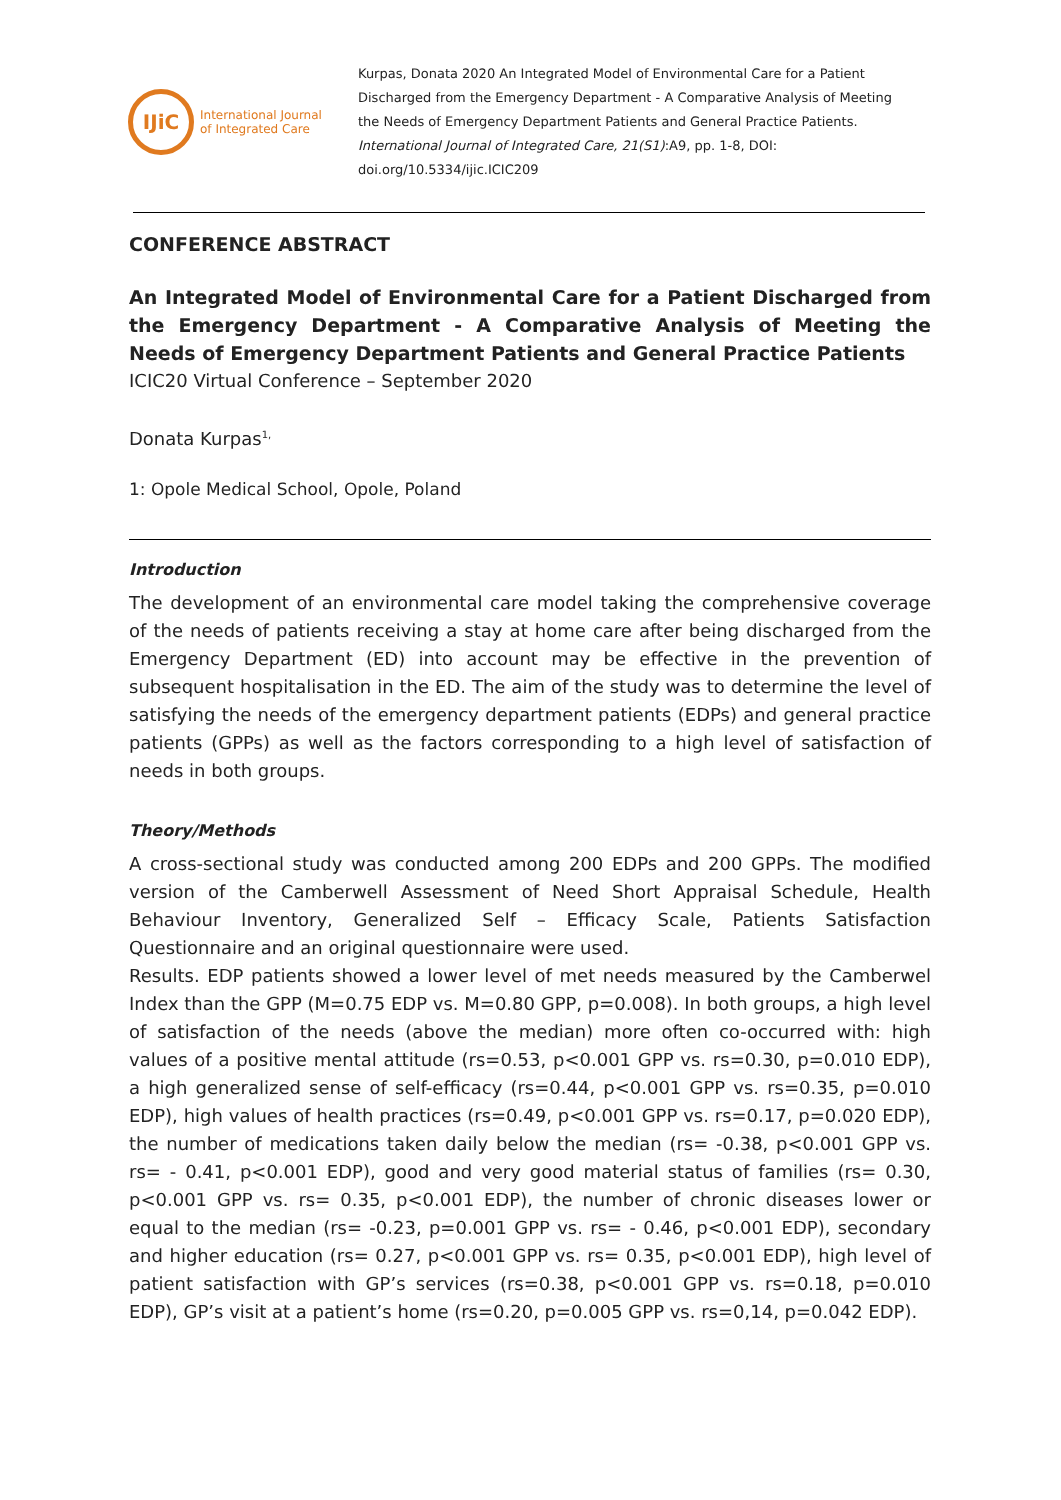IJiC
International Journal
of Integrated Care
Kurpas, Donata 2020 An Integrated Model of Environmental Care for a Patient Discharged from the Emergency Department - A Comparative Analysis of Meeting the Needs of Emergency Department Patients and General Practice Patients. International Journal of Integrated Care, 21(S1):A9, pp. 1-8, DOI: doi.org/10.5334/ijic.ICIC209
CONFERENCE ABSTRACT
An Integrated Model of Environmental Care for a Patient Discharged from the Emergency Department - A Comparative Analysis of Meeting the Needs of Emergency Department Patients and General Practice Patients
ICIC20 Virtual Conference – September 2020
Donata Kurpas<sup>1,</sup>
1: Opole Medical School, Opole, Poland
Introduction
The development of an environmental care model taking the comprehensive coverage of the needs of patients receiving a stay at home care after being discharged from the Emergency Department (ED) into account may be effective in the prevention of subsequent hospitalisation in the ED. The aim of the study was to determine the level of satisfying the needs of the emergency department patients (EDPs) and general practice patients (GPPs) as well as the factors corresponding to a high level of satisfaction of needs in both groups.
Theory/Methods
A cross-sectional study was conducted among 200 EDPs and 200 GPPs. The modified version of the Camberwell Assessment of Need Short Appraisal Schedule, Health Behaviour Inventory, Generalized Self – Efficacy Scale, Patients Satisfaction Questionnaire and an original questionnaire were used.
Results. EDP patients showed a lower level of met needs measured by the Camberwel Index than the GPP (M=0.75 EDP vs. M=0.80 GPP, p=0.008). In both groups, a high level of satisfaction of the needs (above the median) more often co-occurred with: high values of a positive mental attitude (rs=0.53, p<0.001 GPP vs. rs=0.30, p=0.010 EDP), a high generalized sense of self-efficacy (rs=0.44, p<0.001 GPP vs. rs=0.35, p=0.010 EDP), high values of health practices (rs=0.49, p<0.001 GPP vs. rs=0.17, p=0.020 EDP), the number of medications taken daily below the median (rs= -0.38, p<0.001 GPP vs. rs= - 0.41, p<0.001 EDP), good and very good material status of families (rs= 0.30, p<0.001 GPP vs. rs= 0.35, p<0.001 EDP), the number of chronic diseases lower or equal to the median (rs= -0.23, p=0.001 GPP vs. rs= - 0.46, p<0.001 EDP), secondary and higher education (rs= 0.27, p<0.001 GPP vs. rs= 0.35, p<0.001 EDP), high level of patient satisfaction with GP’s services (rs=0.38, p<0.001 GPP vs. rs=0.18, p=0.010 EDP), GP’s visit at a patient’s home (rs=0.20, p=0.005 GPP vs. rs=0,14, p=0.042 EDP).